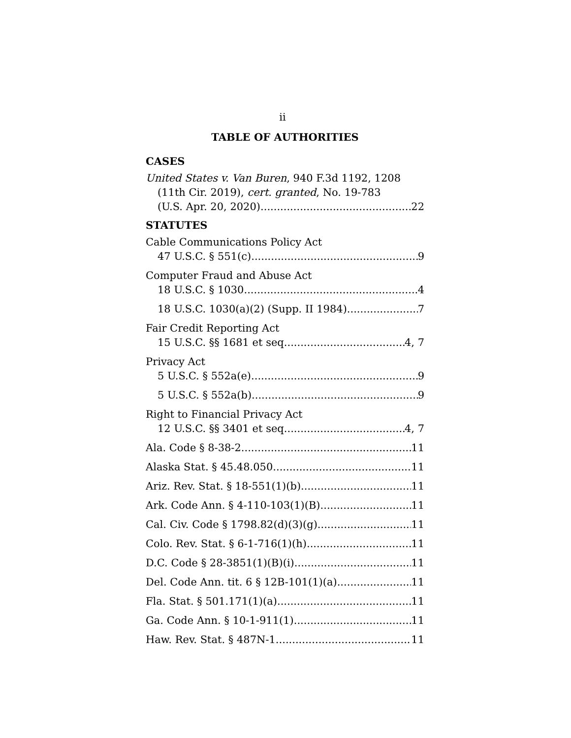ii
TABLE OF AUTHORITIES
CASES
United States v. Van Buren, 940 F.3d 1192, 1208
(11th Cir. 2019), cert. granted, No. 19-783
(U.S. Apr. 20, 2020) 22
STATUTES
Cable Communications Policy Act
47 U.S.C. § 551(c) 9
Computer Fraud and Abuse Act
18 U.S.C. § 1030 4
18 U.S.C. 1030(a)(2) (Supp. II 1984) 7
Fair Credit Reporting Act
15 U.S.C. §§ 1681 et seq. 4, 7
Privacy Act
5 U.S.C. § 552a(e) 9
5 U.S.C. § 552a(b) 9
Right to Financial Privacy Act
12 U.S.C. §§ 3401 et seq. 4, 7
Ala. Code § 8-38-2 11
Alaska Stat. § 45.48.050 11
Ariz. Rev. Stat. § 18-551(1)(b) 11
Ark. Code Ann. § 4-110-103(1)(B) 11
Cal. Civ. Code § 1798.82(d)(3)(g) 11
Colo. Rev. Stat. § 6-1-716(1)(h) 11
D.C. Code § 28-3851(1)(B)(i) 11
Del. Code Ann. tit. 6 § 12B-101(1)(a) 11
Fla. Stat. § 501.171(1)(a) 11
Ga. Code Ann. § 10-1-911(1) 11
Haw. Rev. Stat. § 487N-1 11